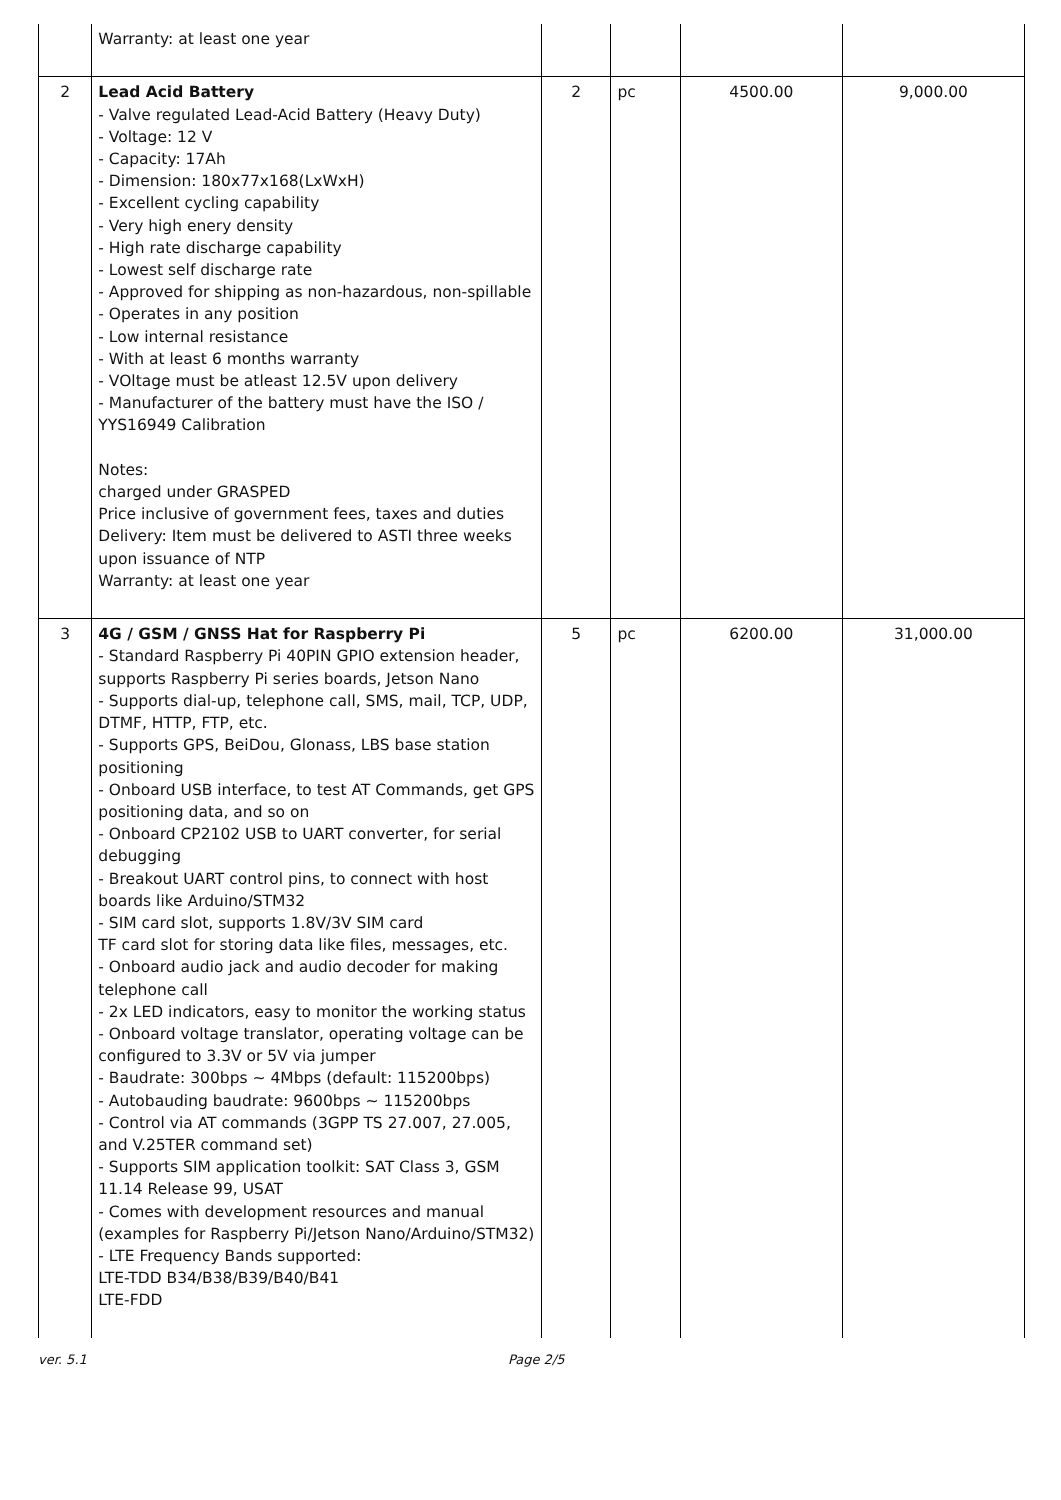| | Warranty: at least one year | | | | |
| 2 | Lead Acid Battery - Valve regulated Lead-Acid Battery (Heavy Duty) - Voltage: 12 V - Capacity: 17Ah - Dimension: 180x77x168(LxWxH) - Excellent cycling capability - Very high enery density - High rate discharge capability - Lowest self discharge rate - Approved for shipping as non-hazardous, non-spillable - Operates in any position - Low internal resistance - With at least 6 months warranty - VOltage must be atleast 12.5V upon delivery - Manufacturer of the battery must have the ISO / YYS16949 Calibration Notes: charged under GRASPED Price inclusive of government fees, taxes and duties Delivery: Item must be delivered to ASTI three weeks upon issuance of NTP Warranty: at least one year | 2 | pc | 4500.00 | 9,000.00 |
| 3 | 4G / GSM / GNSS Hat for Raspberry Pi - Standard Raspberry Pi 40PIN GPIO extension header, supports Raspberry Pi series boards, Jetson Nano - Supports dial-up, telephone call, SMS, mail, TCP, UDP, DTMF, HTTP, FTP, etc. - Supports GPS, BeiDou, Glonass, LBS base station positioning - Onboard USB interface, to test AT Commands, get GPS positioning data, and so on - Onboard CP2102 USB to UART converter, for serial debugging - Breakout UART control pins, to connect with host boards like Arduino/STM32 - SIM card slot, supports 1.8V/3V SIM card TF card slot for storing data like files, messages, etc. - Onboard audio jack and audio decoder for making telephone call - 2x LED indicators, easy to monitor the working status - Onboard voltage translator, operating voltage can be configured to 3.3V or 5V via jumper - Baudrate: 300bps ~ 4Mbps (default: 115200bps) - Autobauding baudrate: 9600bps ~ 115200bps - Control via AT commands (3GPP TS 27.007, 27.005, and V.25TER command set) - Supports SIM application toolkit: SAT Class 3, GSM 11.14 Release 99, USAT - Comes with development resources and manual (examples for Raspberry Pi/Jetson Nano/Arduino/STM32) - LTE Frequency Bands supported: LTE-TDD B34/B38/B39/B40/B41 LTE-FDD | 5 | pc | 6200.00 | 31,000.00 |
ver. 5.1 Page 2/5